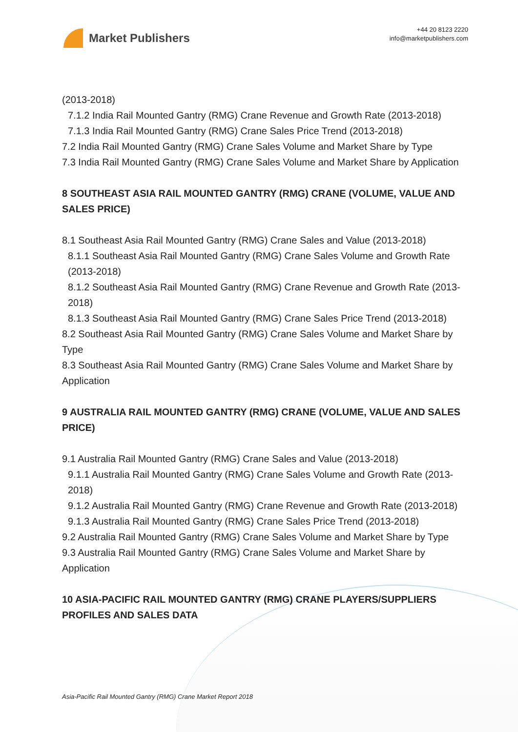Market Publishers
+44 20 8123 2220
info@marketpublishers.com
(2013-2018)
7.1.2 India Rail Mounted Gantry (RMG) Crane Revenue and Growth Rate (2013-2018)
7.1.3 India Rail Mounted Gantry (RMG) Crane Sales Price Trend (2013-2018)
7.2 India Rail Mounted Gantry (RMG) Crane Sales Volume and Market Share by Type
7.3 India Rail Mounted Gantry (RMG) Crane Sales Volume and Market Share by Application
8 SOUTHEAST ASIA RAIL MOUNTED GANTRY (RMG) CRANE (VOLUME, VALUE AND SALES PRICE)
8.1 Southeast Asia Rail Mounted Gantry (RMG) Crane Sales and Value (2013-2018)
8.1.1 Southeast Asia Rail Mounted Gantry (RMG) Crane Sales Volume and Growth Rate (2013-2018)
8.1.2 Southeast Asia Rail Mounted Gantry (RMG) Crane Revenue and Growth Rate (2013-2018)
8.1.3 Southeast Asia Rail Mounted Gantry (RMG) Crane Sales Price Trend (2013-2018)
8.2 Southeast Asia Rail Mounted Gantry (RMG) Crane Sales Volume and Market Share by Type
8.3 Southeast Asia Rail Mounted Gantry (RMG) Crane Sales Volume and Market Share by Application
9 AUSTRALIA RAIL MOUNTED GANTRY (RMG) CRANE (VOLUME, VALUE AND SALES PRICE)
9.1 Australia Rail Mounted Gantry (RMG) Crane Sales and Value (2013-2018)
9.1.1 Australia Rail Mounted Gantry (RMG) Crane Sales Volume and Growth Rate (2013-2018)
9.1.2 Australia Rail Mounted Gantry (RMG) Crane Revenue and Growth Rate (2013-2018)
9.1.3 Australia Rail Mounted Gantry (RMG) Crane Sales Price Trend (2013-2018)
9.2 Australia Rail Mounted Gantry (RMG) Crane Sales Volume and Market Share by Type
9.3 Australia Rail Mounted Gantry (RMG) Crane Sales Volume and Market Share by Application
10 ASIA-PACIFIC RAIL MOUNTED GANTRY (RMG) CRANE PLAYERS/SUPPLIERS PROFILES AND SALES DATA
Asia-Pacific Rail Mounted Gantry (RMG) Crane Market Report 2018